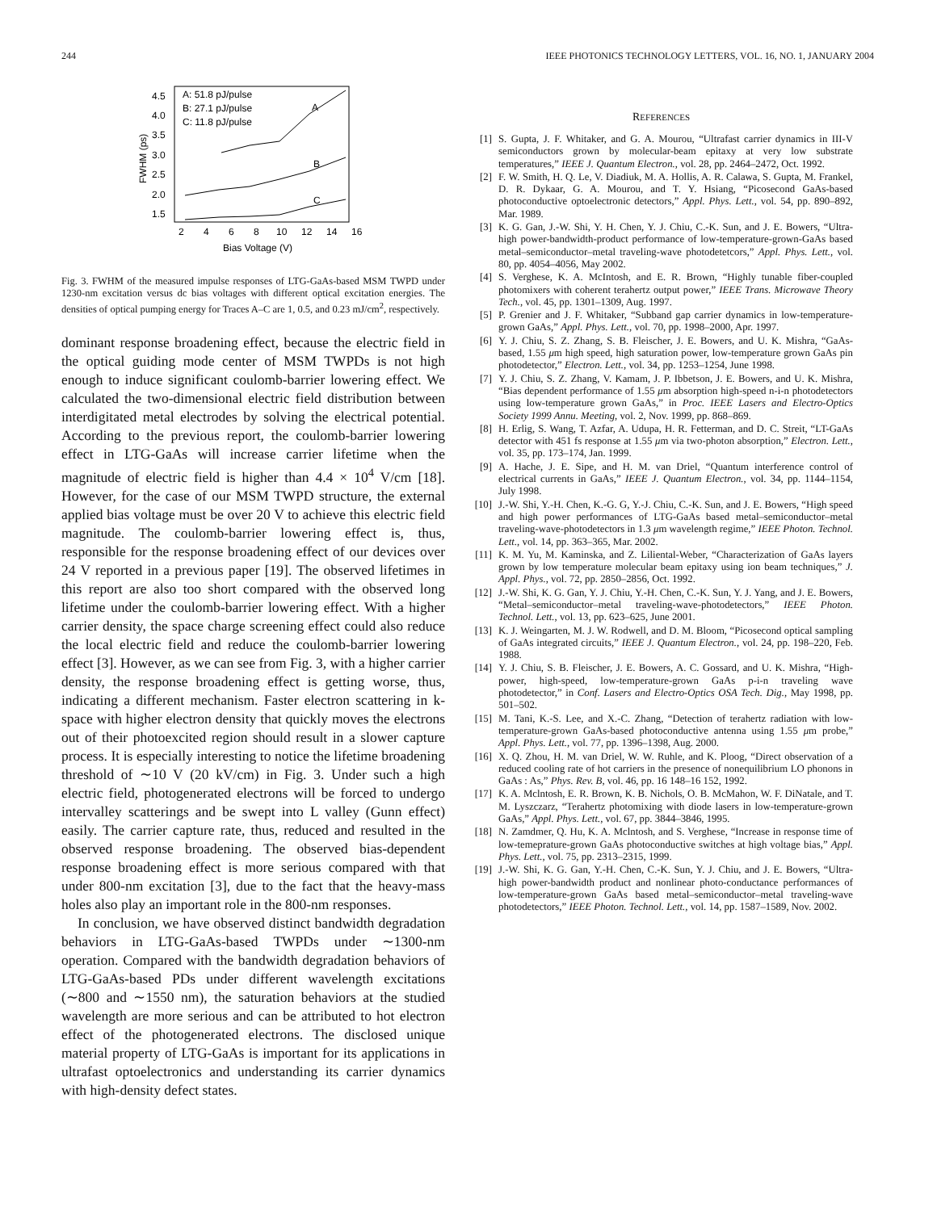244 IEEE PHOTONICS TECHNOLOGY LETTERS, VOL. 16, NO. 1, JANUARY 2004
A: 51.8 pJ/pulse
B: 27.1 pJ/pulse
C: 11.8 pJ/pulse
4.5
4.0
3.5
3.0
2.5
2.0
1.5
2
4
6
8
10
12
14
16
Bias Voltage (V)
FWHM (ps)
A
B
C
Fig. 3. FWHM of the measured impulse responses of LTG-GaAs-based MSM TWPD under 1230-nm excitation versus dc bias voltages with different optical excitation energies. The densities of optical pumping energy for Traces A–C are 1, 0.5, and 0.23 mJ/cm<sup>2</sup>, respectively.
dominant response broadening effect, because the electric field in the optical guiding mode center of MSM TWPDs is not high enough to induce significant coulomb-barrier lowering effect. We calculated the two-dimensional electric field distribution between interdigitated metal electrodes by solving the electrical potential. According to the previous report, the coulomb-barrier lowering effect in LTG-GaAs will increase carrier lifetime when the magnitude of electric field is higher than 4.4 × 10<sup>4</sup> V/cm [18]. However, for the case of our MSM TWPD structure, the external applied bias voltage must be over 20 V to achieve this electric field magnitude. The coulomb-barrier lowering effect is, thus, responsible for the response broadening effect of our devices over 24 V reported in a previous paper [19]. The observed lifetimes in this report are also too short compared with the observed long lifetime under the coulomb-barrier lowering effect. With a higher carrier density, the space charge screening effect could also reduce the local electric field and reduce the coulomb-barrier lowering effect [3]. However, as we can see from Fig. 3, with a higher carrier density, the response broadening effect is getting worse, thus, indicating a different mechanism. Faster electron scattering in k-space with higher electron density that quickly moves the electrons out of their photoexcited region should result in a slower capture process. It is especially interesting to notice the lifetime broadening threshold of ∼10 V (20 kV/cm) in Fig. 3. Under such a high electric field, photogenerated electrons will be forced to undergo intervalley scatterings and be swept into L valley (Gunn effect) easily. The carrier capture rate, thus, reduced and resulted in the observed response broadening. The observed bias-dependent response broadening effect is more serious compared with that under 800-nm excitation [3], due to the fact that the heavy-mass holes also play an important role in the 800-nm responses.
In conclusion, we have observed distinct bandwidth degradation behaviors in LTG-GaAs-based TWPDs under ∼1300-nm operation. Compared with the bandwidth degradation behaviors of LTG-GaAs-based PDs under different wavelength excitations (∼800 and ∼1550 nm), the saturation behaviors at the studied wavelength are more serious and can be attributed to hot electron effect of the photogenerated electrons. The disclosed unique material property of LTG-GaAs is important for its applications in ultrafast optoelectronics and understanding its carrier dynamics with high-density defect states.
REFERENCES
[1] S. Gupta, J. F. Whitaker, and G. A. Mourou, “Ultrafast carrier dynamics in III-V semiconductors grown by molecular-beam epitaxy at very low substrate temperatures,” IEEE J. Quantum Electron., vol. 28, pp. 2464–2472, Oct. 1992.
[2] F. W. Smith, H. Q. Le, V. Diadiuk, M. A. Hollis, A. R. Calawa, S. Gupta, M. Frankel, D. R. Dykaar, G. A. Mourou, and T. Y. Hsiang, “Picosecond GaAs-based photoconductive optoelectronic detectors,” Appl. Phys. Lett., vol. 54, pp. 890–892, Mar. 1989.
[3] K. G. Gan, J.-W. Shi, Y. H. Chen, Y. J. Chiu, C.-K. Sun, and J. E. Bowers, “Ultra-high power-bandwidth-product performance of low-temperature-grown-GaAs based metal–semiconductor–metal traveling-wave photodetetcors,” Appl. Phys. Lett., vol. 80, pp. 4054–4056, May 2002.
[4] S. Verghese, K. A. McIntosh, and E. R. Brown, “Highly tunable fiber-coupled photomixers with coherent terahertz output power,” IEEE Trans. Microwave Theory Tech., vol. 45, pp. 1301–1309, Aug. 1997.
[5] P. Grenier and J. F. Whitaker, “Subband gap carrier dynamics in low-temperature-grown GaAs,” Appl. Phys. Lett., vol. 70, pp. 1998–2000, Apr. 1997.
[6] Y. J. Chiu, S. Z. Zhang, S. B. Fleischer, J. E. Bowers, and U. K. Mishra, “GaAs-based, 1.55 μm high speed, high saturation power, low-temperature grown GaAs pin photodetector,” Electron. Lett., vol. 34, pp. 1253–1254, June 1998.
[7] Y. J. Chiu, S. Z. Zhang, V. Kamam, J. P. Ibbetson, J. E. Bowers, and U. K. Mishra, “Bias dependent performance of 1.55 μm absorption high-speed n-i-n photodetectors using low-temperature grown GaAs,” in Proc. IEEE Lasers and Electro-Optics Society 1999 Annu. Meeting, vol. 2, Nov. 1999, pp. 868–869.
[8] H. Erlig, S. Wang, T. Azfar, A. Udupa, H. R. Fetterman, and D. C. Streit, “LT-GaAs detector with 451 fs response at 1.55 μm via two-photon absorption,” Electron. Lett., vol. 35, pp. 173–174, Jan. 1999.
[9] A. Hache, J. E. Sipe, and H. M. van Driel, “Quantum interference control of electrical currents in GaAs,” IEEE J. Quantum Electron., vol. 34, pp. 1144–1154, July 1998.
[10] J.-W. Shi, Y.-H. Chen, K.-G. G, Y.-J. Chiu, C.-K. Sun, and J. E. Bowers, “High speed and high power performances of LTG-GaAs based metal–semiconductor–metal traveling-wave-photodetectors in 1.3 μm wavelength regime,” IEEE Photon. Technol. Lett., vol. 14, pp. 363–365, Mar. 2002.
[11] K. M. Yu, M. Kaminska, and Z. Liliental-Weber, “Characterization of GaAs layers grown by low temperature molecular beam epitaxy using ion beam techniques,” J. Appl. Phys., vol. 72, pp. 2850–2856, Oct. 1992.
[12] J.-W. Shi, K. G. Gan, Y. J. Chiu, Y.-H. Chen, C.-K. Sun, Y. J. Yang, and J. E. Bowers, “Metal–semiconductor–metal traveling-wave-photodetectors,” IEEE Photon. Technol. Lett., vol. 13, pp. 623–625, June 2001.
[13] K. J. Weingarten, M. J. W. Rodwell, and D. M. Bloom, “Picosecond optical sampling of GaAs integrated circuits,” IEEE J. Quantum Electron., vol. 24, pp. 198–220, Feb. 1988.
[14] Y. J. Chiu, S. B. Fleischer, J. E. Bowers, A. C. Gossard, and U. K. Mishra, “High-power, high-speed, low-temperature-grown GaAs p-i-n traveling wave photodetector,” in Conf. Lasers and Electro-Optics OSA Tech. Dig., May 1998, pp. 501–502.
[15] M. Tani, K.-S. Lee, and X.-C. Zhang, “Detection of terahertz radiation with low-temperature-grown GaAs-based photoconductive antenna using 1.55 μm probe,” Appl. Phys. Lett., vol. 77, pp. 1396–1398, Aug. 2000.
[16] X. Q. Zhou, H. M. van Driel, W. W. Ruhle, and K. Ploog, “Direct observation of a reduced cooling rate of hot carriers in the presence of nonequilibrium LO phonons in GaAs : As,” Phys. Rev. B, vol. 46, pp. 16 148–16 152, 1992.
[17] K. A. Mclntosh, E. R. Brown, K. B. Nichols, O. B. McMahon, W. F. DiNatale, and T. M. Lyszczarz, “Terahertz photomixing with diode lasers in low-temperature-grown GaAs,” Appl. Phys. Lett., vol. 67, pp. 3844–3846, 1995.
[18] N. Zamdmer, Q. Hu, K. A. Mclntosh, and S. Verghese, “Increase in response time of low-temeprature-grown GaAs photoconductive switches at high voltage bias,” Appl. Phys. Lett., vol. 75, pp. 2313–2315, 1999.
[19] J.-W. Shi, K. G. Gan, Y.-H. Chen, C.-K. Sun, Y. J. Chiu, and J. E. Bowers, “Ultra-high power-bandwidth product and nonlinear photo-conductance performances of low-temperature-grown GaAs based metal–semiconductor–metal traveling-wave photodetectors,” IEEE Photon. Technol. Lett., vol. 14, pp. 1587–1589, Nov. 2002.